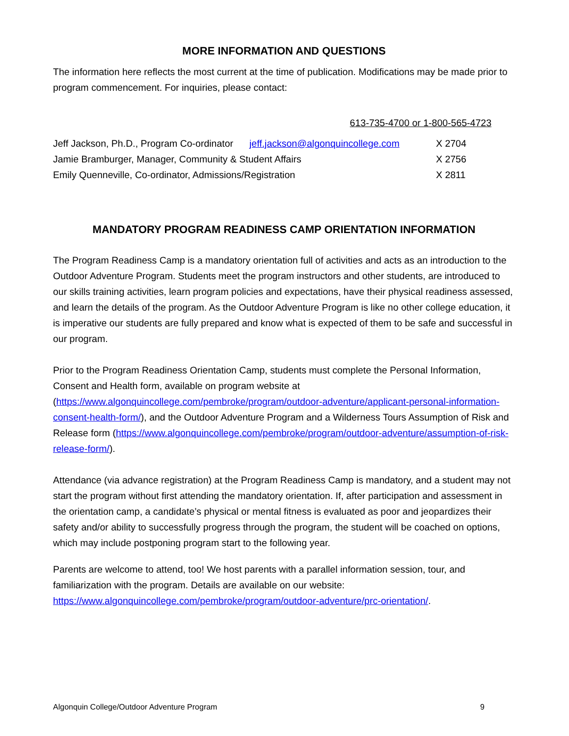MORE INFORMATION AND QUESTIONS
The information here reflects the most current at the time of publication. Modifications may be made prior to program commencement. For inquiries, please contact:
613-735-4700 or 1-800-565-4723
| Jeff Jackson, Ph.D., Program Co-ordinator | jeff.jackson@algonquincollege.com | X 2704 |
| Jamie Bramburger, Manager, Community & Student Affairs | | X 2756 |
| Emily Quenneville, Co-ordinator, Admissions/Registration | | X 2811 |
MANDATORY PROGRAM READINESS CAMP ORIENTATION INFORMATION
The Program Readiness Camp is a mandatory orientation full of activities and acts as an introduction to the Outdoor Adventure Program. Students meet the program instructors and other students, are introduced to our skills training activities, learn program policies and expectations, have their physical readiness assessed, and learn the details of the program. As the Outdoor Adventure Program is like no other college education, it is imperative our students are fully prepared and know what is expected of them to be safe and successful in our program.
Prior to the Program Readiness Orientation Camp, students must complete the Personal Information, Consent and Health form, available on program website at (https://www.algonquincollege.com/pembroke/program/outdoor-adventure/applicant-personal-information-consent-health-form/), and the Outdoor Adventure Program and a Wilderness Tours Assumption of Risk and Release form (https://www.algonquincollege.com/pembroke/program/outdoor-adventure/assumption-of-risk-release-form/).
Attendance (via advance registration) at the Program Readiness Camp is mandatory, and a student may not start the program without first attending the mandatory orientation. If, after participation and assessment in the orientation camp, a candidate’s physical or mental fitness is evaluated as poor and jeopardizes their safety and/or ability to successfully progress through the program, the student will be coached on options, which may include postponing program start to the following year.
Parents are welcome to attend, too! We host parents with a parallel information session, tour, and familiarization with the program. Details are available on our website: https://www.algonquincollege.com/pembroke/program/outdoor-adventure/prc-orientation/.
Algonquin College/Outdoor Adventure Program 9